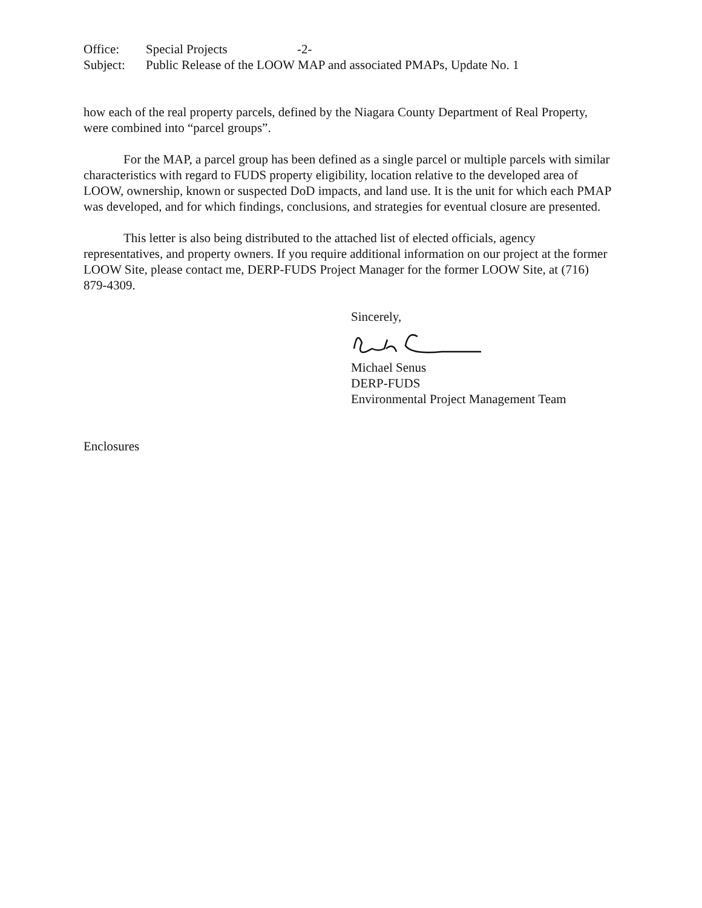Office: Special Projects -2-
Subject: Public Release of the LOOW MAP and associated PMAPs, Update No. 1
how each of the real property parcels, defined by the Niagara County Department of Real Property, were combined into “parcel groups”.
For the MAP, a parcel group has been defined as a single parcel or multiple parcels with similar characteristics with regard to FUDS property eligibility, location relative to the developed area of LOOW, ownership, known or suspected DoD impacts, and land use. It is the unit for which each PMAP was developed, and for which findings, conclusions, and strategies for eventual closure are presented.
This letter is also being distributed to the attached list of elected officials, agency representatives, and property owners. If you require additional information on our project at the former LOOW Site, please contact me, DERP-FUDS Project Manager for the former LOOW Site, at (716) 879-4309.
Sincerely,
Michael Senus
DERP-FUDS
Environmental Project Management Team
Enclosures